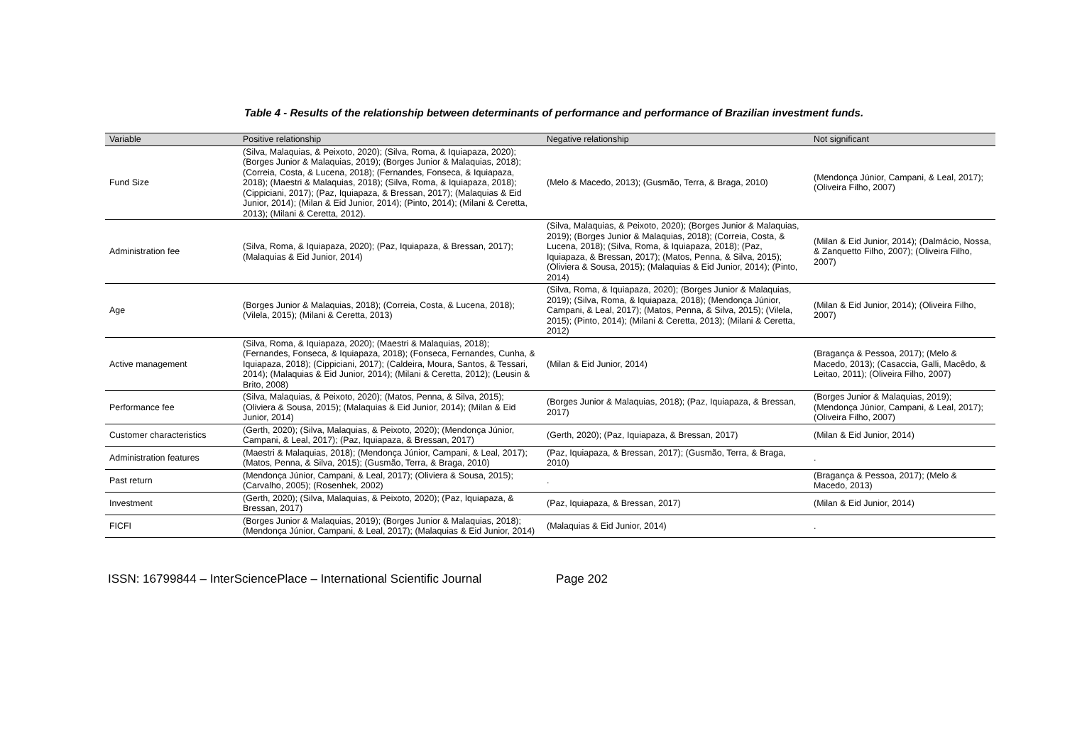Table 4 - Results of the relationship between determinants of performance and performance of Brazilian investment funds.
| Variable | Positive relationship | Negative relationship | Not significant |
| --- | --- | --- | --- |
| Fund Size | (Silva, Malaquias, & Peixoto, 2020); (Silva, Roma, & Iquiapaza, 2020); (Borges Junior & Malaquias, 2019); (Borges Junior & Malaquias, 2018); (Correia, Costa, & Lucena, 2018); (Fernandes, Fonseca, & Iquiapaza, 2018); (Maestri & Malaquias, 2018); (Silva, Roma, & Iquiapaza, 2018); (Cippiciani, 2017); (Paz, Iquiapaza, & Bressan, 2017); (Malaquias & Eid Junior, 2014); (Milan & Eid Junior, 2014); (Pinto, 2014); (Milani & Ceretta, 2013); (Milani & Ceretta, 2012). | (Melo & Macedo, 2013); (Gusmão, Terra, & Braga, 2010) | (Mendonça Júnior, Campani, & Leal, 2017); (Oliveira Filho, 2007) |
| Administration fee | (Silva, Roma, & Iquiapaza, 2020); (Paz, Iquiapaza, & Bressan, 2017); (Malaquias & Eid Junior, 2014) | (Silva, Malaquias, & Peixoto, 2020); (Borges Junior & Malaquias, 2019); (Borges Junior & Malaquias, 2018); (Correia, Costa, & Lucena, 2018); (Silva, Roma, & Iquiapaza, 2018); (Paz, Iquiapaza, & Bressan, 2017); (Matos, Penna, & Silva, 2015); (Oliviera & Sousa, 2015); (Malaquias & Eid Junior, 2014); (Pinto, 2014) | (Milan & Eid Junior, 2014); (Dalmácio, Nossa, & Zanquetto Filho, 2007); (Oliveira Filho, 2007) |
| Age | (Borges Junior & Malaquias, 2018); (Correia, Costa, & Lucena, 2018); (Vilela, 2015); (Milani & Ceretta, 2013) | (Silva, Roma, & Iquiapaza, 2020); (Borges Junior & Malaquias, 2019); (Silva, Roma, & Iquiapaza, 2018); (Mendonça Júnior, Campani, & Leal, 2017); (Matos, Penna, & Silva, 2015); (Vilela, 2015); (Pinto, 2014); (Milani & Ceretta, 2013); (Milani & Ceretta, 2012) | (Milan & Eid Junior, 2014); (Oliveira Filho, 2007) |
| Active management | (Silva, Roma, & Iquiapaza, 2020); (Maestri & Malaquias, 2018); (Fernandes, Fonseca, & Iquiapaza, 2018); (Fonseca, Fernandes, Cunha, & Iquiapaza, 2018); (Cippiciani, 2017); (Caldeira, Moura, Santos, & Tessari, 2014); (Malaquias & Eid Junior, 2014); (Milani & Ceretta, 2012); (Leusin & Brito, 2008) | (Milan & Eid Junior, 2014) | (Bragança & Pessoa, 2017); (Melo & Macedo, 2013); (Casaccia, Galli, Macêdo, & Leitao, 2011); (Oliveira Filho, 2007) |
| Performance fee | (Silva, Malaquias, & Peixoto, 2020); (Matos, Penna, & Silva, 2015); (Oliviera & Sousa, 2015); (Malaquias & Eid Junior, 2014); (Milan & Eid Junior, 2014) | (Borges Junior & Malaquias, 2018); (Paz, Iquiapaza, & Bressan, 2017) | (Borges Junior & Malaquias, 2019); (Mendonça Júnior, Campani, & Leal, 2017); (Oliveira Filho, 2007) |
| Customer characteristics | (Gerth, 2020); (Silva, Malaquias, & Peixoto, 2020); (Mendonça Júnior, Campani, & Leal, 2017); (Paz, Iquiapaza, & Bressan, 2017) | (Gerth, 2020); (Paz, Iquiapaza, & Bressan, 2017) | (Milan & Eid Junior, 2014) |
| Administration features | (Maestri & Malaquias, 2018); (Mendonça Júnior, Campani, & Leal, 2017); (Matos, Penna, & Silva, 2015); (Gusmão, Terra, & Braga, 2010) | (Paz, Iquiapaza, & Bressan, 2017); (Gusmão, Terra, & Braga, 2010) | . |
| Past return | (Mendonça Júnior, Campani, & Leal, 2017); (Oliviera & Sousa, 2015); (Carvalho, 2005); (Rosenhek, 2002) | . | (Bragança & Pessoa, 2017); (Melo & Macedo, 2013) |
| Investment | (Gerth, 2020); (Silva, Malaquias, & Peixoto, 2020); (Paz, Iquiapaza, & Bressan, 2017) | (Paz, Iquiapaza, & Bressan, 2017) | (Milan & Eid Junior, 2014) |
| FICFI | (Borges Junior & Malaquias, 2019); (Borges Junior & Malaquias, 2018); (Mendonça Júnior, Campani, & Leal, 2017); (Malaquias & Eid Junior, 2014) | (Malaquias & Eid Junior, 2014) | . |
ISSN: 16799844 – InterSciencePlace – International Scientific Journal Page 202